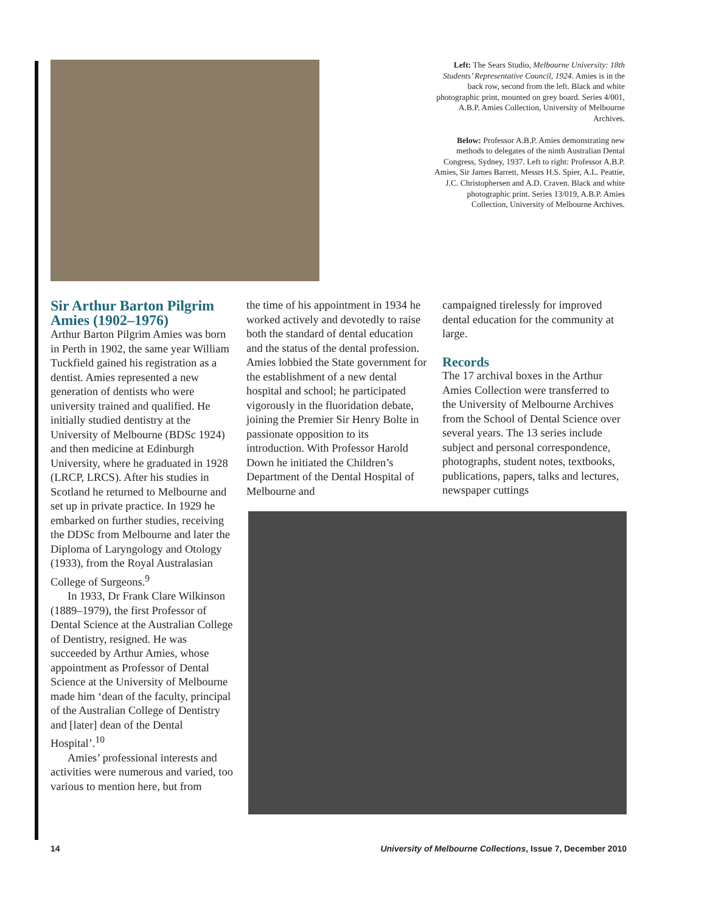Left: The Sears Studio, Melbourne University: 18th Students’ Representative Council, 1924. Amies is in the back row, second from the left. Black and white photographic print, mounted on grey board. Series 4/001, A.B.P. Amies Collection, University of Melbourne Archives.
Below: Professor A.B.P. Amies demonstrating new methods to delegates of the ninth Australian Dental Congress, Sydney, 1937. Left to right: Professor A.B.P. Amies, Sir James Barrett, Messrs H.S. Spier, A.L. Peattie, J.C. Christophersen and A.D. Craven. Black and white photographic print. Series 13/019, A.B.P. Amies Collection, University of Melbourne Archives.
Sir Arthur Barton Pilgrim Amies (1902–1976)
Arthur Barton Pilgrim Amies was born in Perth in 1902, the same year William Tuckfield gained his registration as a dentist. Amies represented a new generation of dentists who were university trained and qualified. He initially studied dentistry at the University of Melbourne (BDSc 1924) and then medicine at Edinburgh University, where he graduated in 1928 (LRCP, LRCS). After his studies in Scotland he returned to Melbourne and set up in private practice. In 1929 he embarked on further studies, receiving the DDSc from Melbourne and later the Diploma of Laryngology and Otology (1933), from the Royal Australasian College of Surgeons.<sup>9</sup>
In 1933, Dr Frank Clare Wilkinson (1889–1979), the first Professor of Dental Science at the Australian College of Dentistry, resigned. He was succeeded by Arthur Amies, whose appointment as Professor of Dental Science at the University of Melbourne made him ‘dean of the faculty, principal of the Australian College of Dentistry and [later] dean of the Dental Hospital’.<sup>10</sup>
Amies’ professional interests and activities were numerous and varied, too various to mention here, but from
the time of his appointment in 1934 he worked actively and devotedly to raise both the standard of dental education and the status of the dental profession. Amies lobbied the State government for the establishment of a new dental hospital and school; he participated vigorously in the fluoridation debate, joining the Premier Sir Henry Bolte in passionate opposition to its introduction. With Professor Harold Down he initiated the Children’s Department of the Dental Hospital of Melbourne and
campaigned tirelessly for improved dental education for the community at large.
Records
The 17 archival boxes in the Arthur Amies Collection were transferred to the University of Melbourne Archives from the School of Dental Science over several years. The 13 series include subject and personal correspondence, photographs, student notes, textbooks, publications, papers, talks and lectures, newspaper cuttings
14 University of Melbourne Collections, Issue 7, December 2010